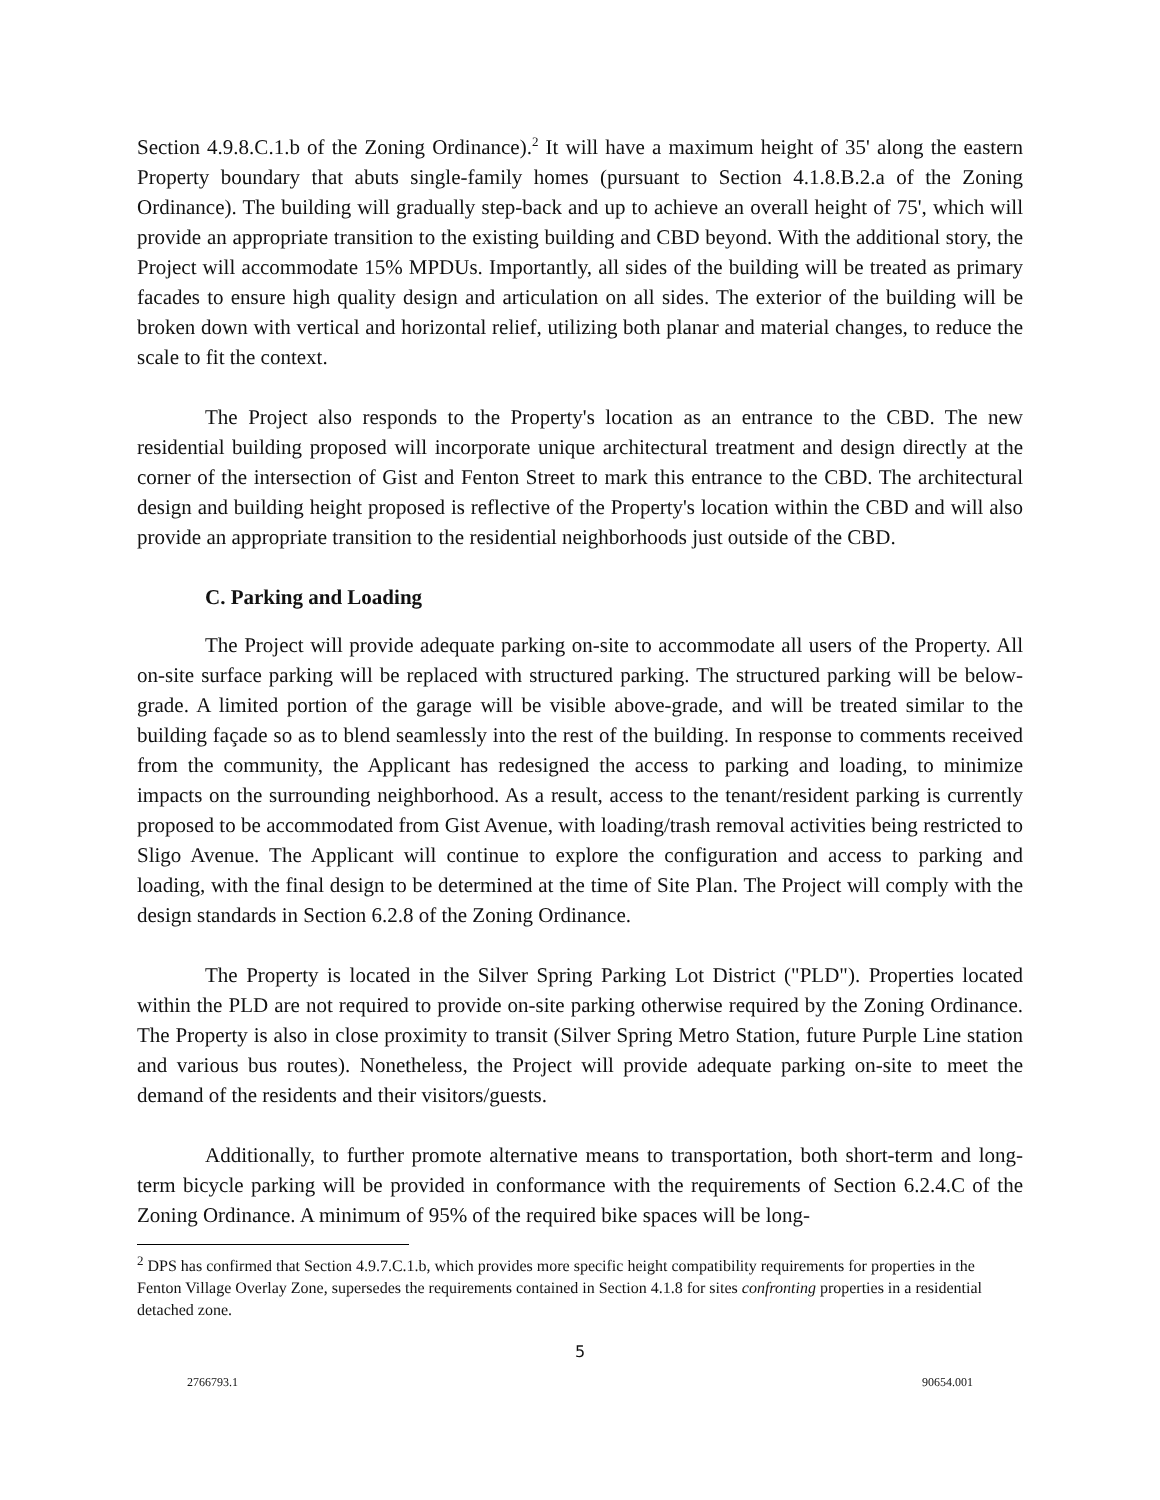Section 4.9.8.C.1.b of the Zoning Ordinance).<sup>2</sup> It will have a maximum height of 35' along the eastern Property boundary that abuts single-family homes (pursuant to Section 4.1.8.B.2.a of the Zoning Ordinance). The building will gradually step-back and up to achieve an overall height of 75', which will provide an appropriate transition to the existing building and CBD beyond. With the additional story, the Project will accommodate 15% MPDUs. Importantly, all sides of the building will be treated as primary facades to ensure high quality design and articulation on all sides. The exterior of the building will be broken down with vertical and horizontal relief, utilizing both planar and material changes, to reduce the scale to fit the context.
The Project also responds to the Property's location as an entrance to the CBD. The new residential building proposed will incorporate unique architectural treatment and design directly at the corner of the intersection of Gist and Fenton Street to mark this entrance to the CBD. The architectural design and building height proposed is reflective of the Property's location within the CBD and will also provide an appropriate transition to the residential neighborhoods just outside of the CBD.
C. Parking and Loading
The Project will provide adequate parking on-site to accommodate all users of the Property. All on-site surface parking will be replaced with structured parking. The structured parking will be below-grade. A limited portion of the garage will be visible above-grade, and will be treated similar to the building façade so as to blend seamlessly into the rest of the building. In response to comments received from the community, the Applicant has redesigned the access to parking and loading, to minimize impacts on the surrounding neighborhood. As a result, access to the tenant/resident parking is currently proposed to be accommodated from Gist Avenue, with loading/trash removal activities being restricted to Sligo Avenue. The Applicant will continue to explore the configuration and access to parking and loading, with the final design to be determined at the time of Site Plan. The Project will comply with the design standards in Section 6.2.8 of the Zoning Ordinance.
The Property is located in the Silver Spring Parking Lot District ("PLD"). Properties located within the PLD are not required to provide on-site parking otherwise required by the Zoning Ordinance. The Property is also in close proximity to transit (Silver Spring Metro Station, future Purple Line station and various bus routes). Nonetheless, the Project will provide adequate parking on-site to meet the demand of the residents and their visitors/guests.
Additionally, to further promote alternative means to transportation, both short-term and long-term bicycle parking will be provided in conformance with the requirements of Section 6.2.4.C of the Zoning Ordinance. A minimum of 95% of the required bike spaces will be long-
<sup>2</sup> DPS has confirmed that Section 4.9.7.C.1.b, which provides more specific height compatibility requirements for properties in the Fenton Village Overlay Zone, supersedes the requirements contained in Section 4.1.8 for sites confronting properties in a residential detached zone.
5
2766793.1 90654.001